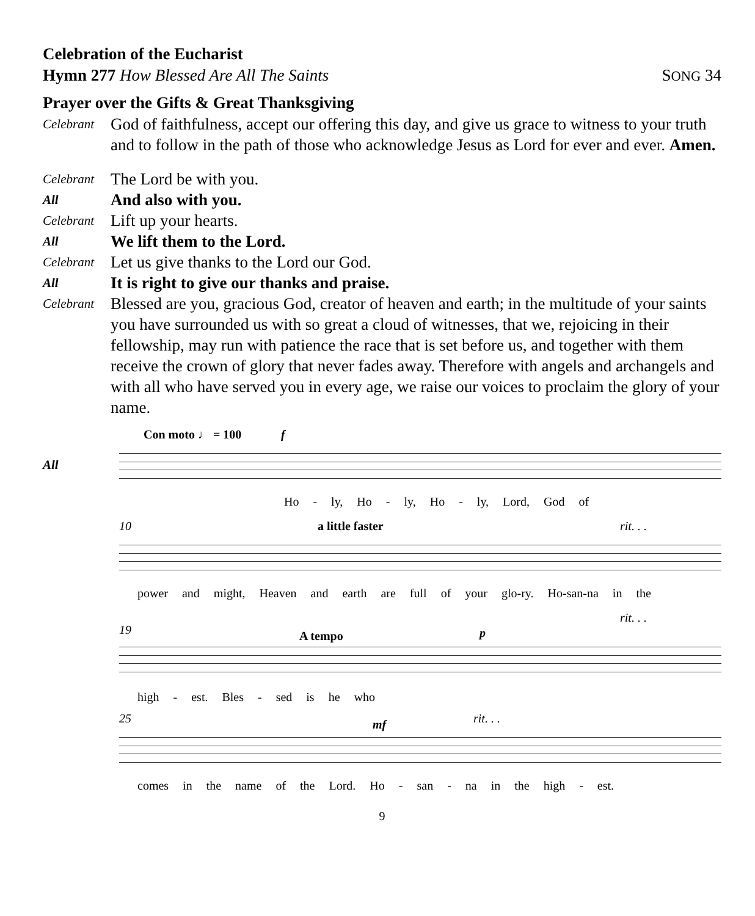Celebration of the Eucharist
Hymn 277 How Blessed Are All The Saints SONG 34
Prayer over the Gifts & Great Thanksgiving
Celebrant
God of faithfulness, accept our offering this day, and give us grace to witness to your truth and to follow in the path of those who acknowledge Jesus as Lord for ever and ever. Amen.
Celebrant
The Lord be with you.
All
And also with you.
Celebrant
Lift up your hearts.
All
We lift them to the Lord.
Celebrant
Let us give thanks to the Lord our God.
All
It is right to give our thanks and praise.
Celebrant
Blessed are you, gracious God, creator of heaven and earth; in the multitude of your saints you have surrounded us with so great a cloud of witnesses, that we, rejoicing in their fellowship, may run with patience the race that is set before us, and together with them receive the crown of glory that never fades away. Therefore with angels and archangels and with all who have served you in every age, we raise our voices to proclaim the glory of your name.
All
Con moto ♩ = 100 f
Ho - ly, Ho - ly, Ho - ly, Lord, God of
10 a little faster rit. . .
power and might, Heaven and earth are full of your glo-ry. Ho-san-na in the
19 A tempo p
rit. . .
high - est. Bles - sed is he who
25 mf rit. . .
comes in the name of the Lord. Ho - san - na in the high - est.
9